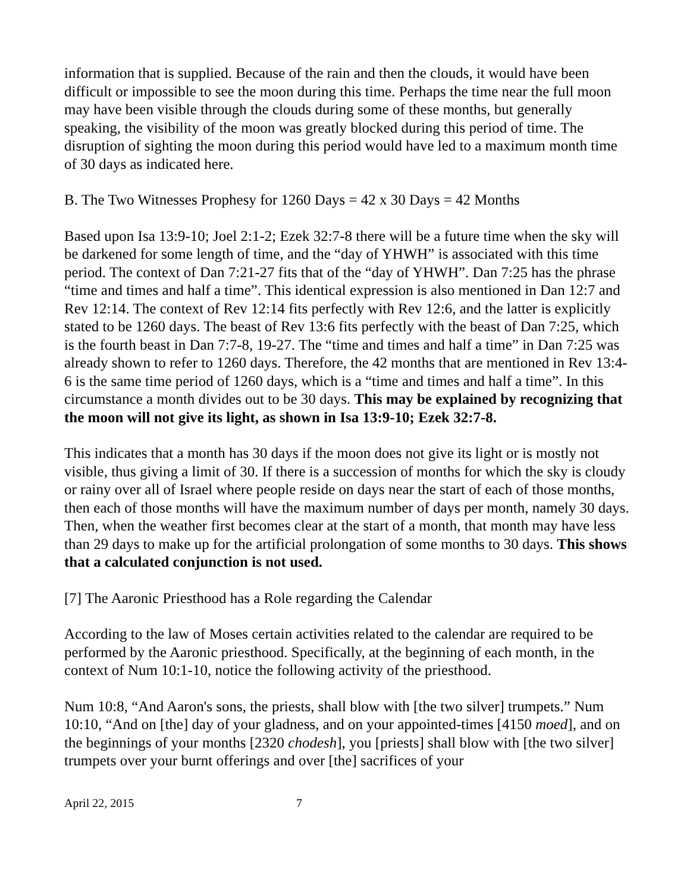information that is supplied. Because of the rain and then the clouds, it would have been difficult or impossible to see the moon during this time. Perhaps the time near the full moon may have been visible through the clouds during some of these months, but generally speaking, the visibility of the moon was greatly blocked during this period of time. The disruption of sighting the moon during this period would have led to a maximum month time of 30 days as indicated here.
B. The Two Witnesses Prophesy for 1260 Days = 42 x 30 Days = 42 Months
Based upon Isa 13:9-10; Joel 2:1-2; Ezek 32:7-8 there will be a future time when the sky will be darkened for some length of time, and the “day of YHWH” is associated with this time period. The context of Dan 7:21-27 fits that of the “day of YHWH”. Dan 7:25 has the phrase “time and times and half a time”. This identical expression is also mentioned in Dan 12:7 and Rev 12:14. The context of Rev 12:14 fits perfectly with Rev 12:6, and the latter is explicitly stated to be 1260 days. The beast of Rev 13:6 fits perfectly with the beast of Dan 7:25, which is the fourth beast in Dan 7:7-8, 19-27. The “time and times and half a time” in Dan 7:25 was already shown to refer to 1260 days. Therefore, the 42 months that are mentioned in Rev 13:4-6 is the same time period of 1260 days, which is a “time and times and half a time”. In this circumstance a month divides out to be 30 days. This may be explained by recognizing that the moon will not give its light, as shown in Isa 13:9-10; Ezek 32:7-8.
This indicates that a month has 30 days if the moon does not give its light or is mostly not visible, thus giving a limit of 30. If there is a succession of months for which the sky is cloudy or rainy over all of Israel where people reside on days near the start of each of those months, then each of those months will have the maximum number of days per month, namely 30 days. Then, when the weather first becomes clear at the start of a month, that month may have less than 29 days to make up for the artificial prolongation of some months to 30 days. This shows that a calculated conjunction is not used.
[7] The Aaronic Priesthood has a Role regarding the Calendar
According to the law of Moses certain activities related to the calendar are required to be performed by the Aaronic priesthood. Specifically, at the beginning of each month, in the context of Num 10:1-10, notice the following activity of the priesthood.
Num 10:8, “And Aaron's sons, the priests, shall blow with [the two silver] trumpets.” Num 10:10, “And on [the] day of your gladness, and on your appointed-times [4150 moed], and on the beginnings of your months [2320 chodesh], you [priests] shall blow with [the two silver] trumpets over your burnt offerings and over [the] sacrifices of your
April 22, 2015 7